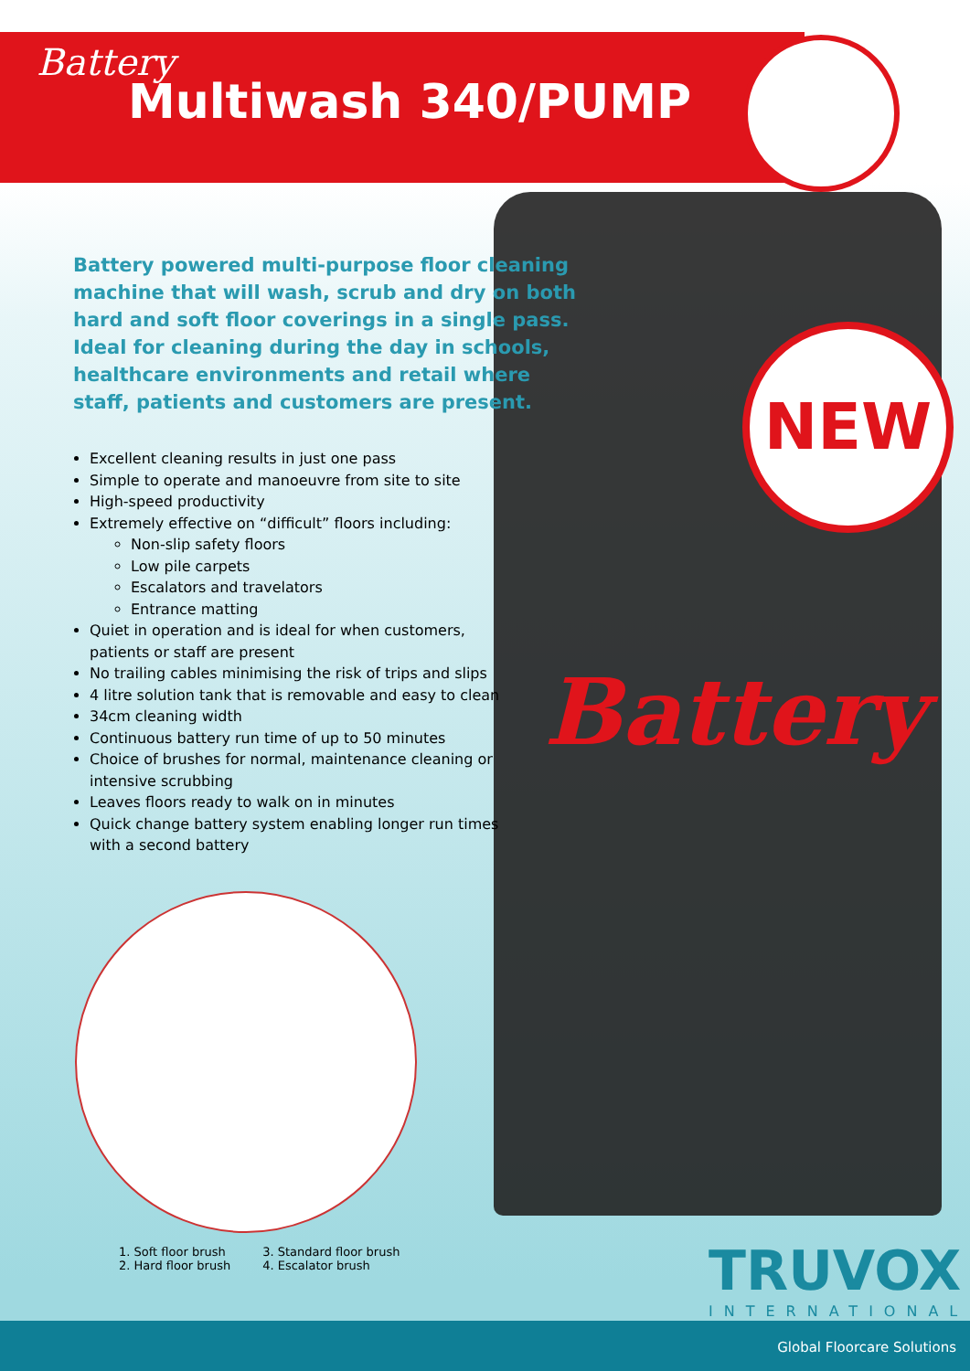Battery
Multiwash 340/PUMP
NEW
Battery
Battery powered multi-purpose floor cleaning machine that will wash, scrub and dry on both hard and soft floor coverings in a single pass. Ideal for cleaning during the day in schools, healthcare environments and retail where staff, patients and customers are present.
Excellent cleaning results in just one pass
Simple to operate and manoeuvre from site to site
High-speed productivity
Extremely effective on “difficult” floors including:
Non-slip safety floors
Low pile carpets
Escalators and travelators
Entrance matting
Quiet in operation and is ideal for when customers, patients or staff are present
No trailing cables minimising the risk of trips and slips
4 litre solution tank that is removable and easy to clean
34cm cleaning width
Continuous battery run time of up to 50 minutes
Choice of brushes for normal, maintenance cleaning or intensive scrubbing
Leaves floors ready to walk on in minutes
Quick change battery system enabling longer run times with a second battery
1. Soft floor brush
2. Hard floor brush
3. Standard floor brush
4. Escalator brush
TRUVOX
INTERNATIONAL
Global Floorcare Solutions